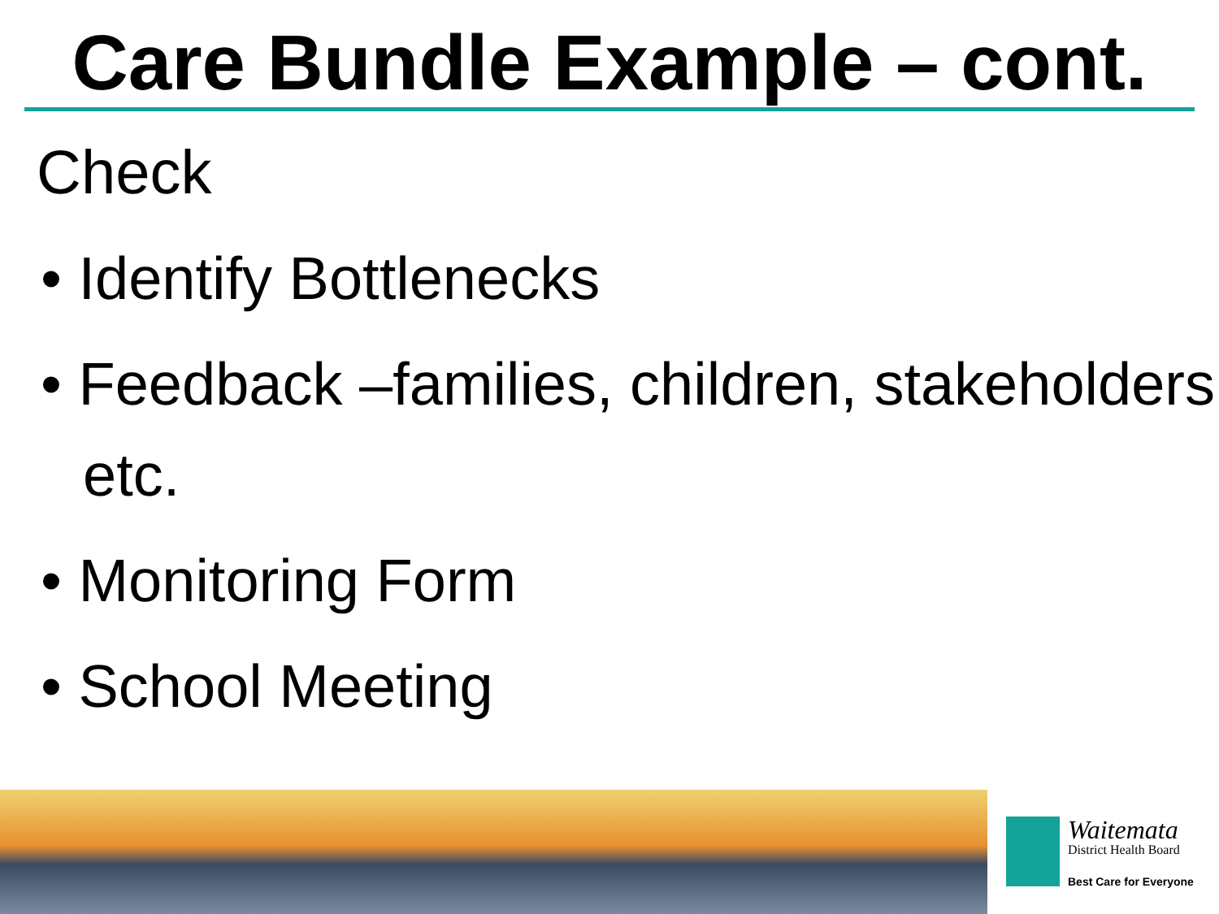Care Bundle Example – cont.
Check
• Identify Bottlenecks
• Feedback –families, children, stakeholders etc.
• Monitoring Form
• School Meeting
Waitemata
District Health Board
Best Care for Everyone